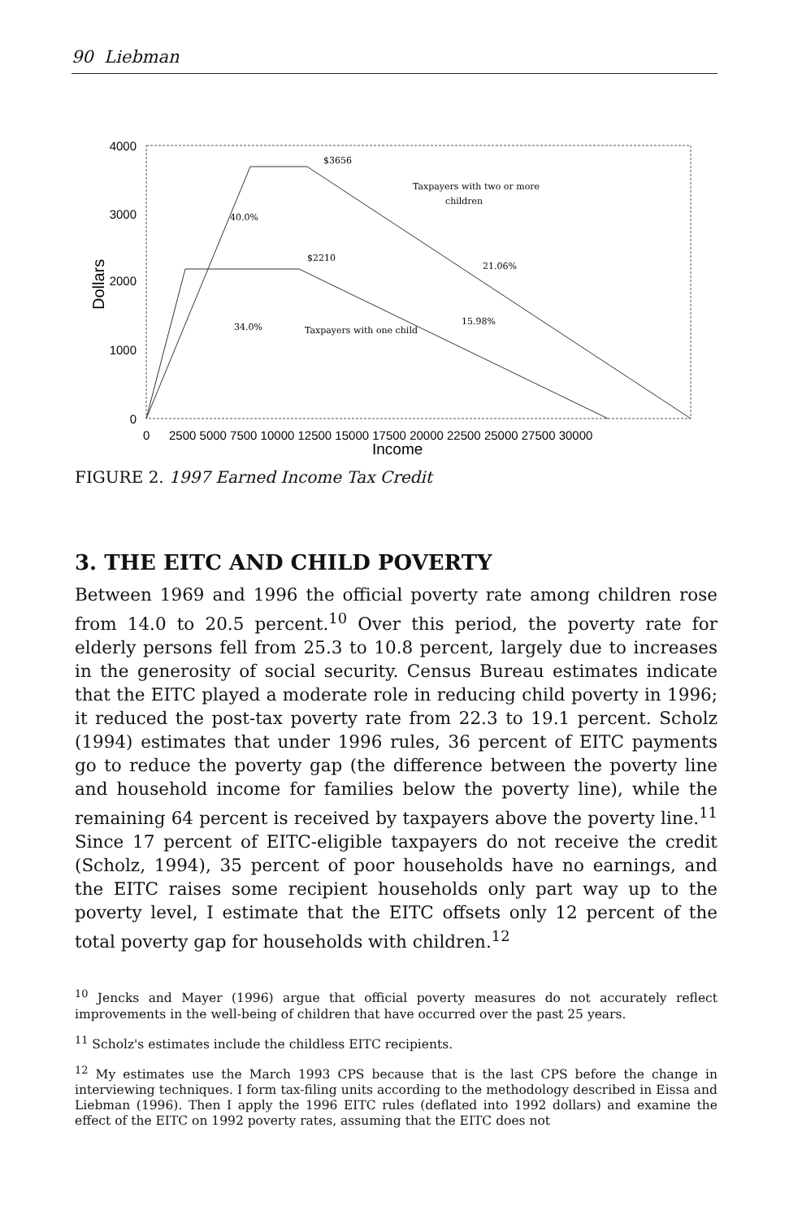90 Liebman
Dollars
4000
3000
2000
1000
0
$3656
Taxpayers with two or more
children
40.0%
$2210
21.06%
34.0%
Taxpayers with one child
15.98%
0
2500 5000 7500 10000 12500 15000 17500 20000 22500 25000 27500 30000
Income
FIGURE 2. 1997 Earned Income Tax Credit
3. THE EITC AND CHILD POVERTY
Between 1969 and 1996 the official poverty rate among children rose from 14.0 to 20.5 percent.<sup>10</sup> Over this period, the poverty rate for elderly persons fell from 25.3 to 10.8 percent, largely due to increases in the generosity of social security. Census Bureau estimates indicate that the EITC played a moderate role in reducing child poverty in 1996; it reduced the post-tax poverty rate from 22.3 to 19.1 percent. Scholz (1994) estimates that under 1996 rules, 36 percent of EITC payments go to reduce the poverty gap (the difference between the poverty line and household income for families below the poverty line), while the remaining 64 percent is received by taxpayers above the poverty line.<sup>11</sup> Since 17 percent of EITC-eligible taxpayers do not receive the credit (Scholz, 1994), 35 percent of poor households have no earnings, and the EITC raises some recipient households only part way up to the poverty level, I estimate that the EITC offsets only 12 percent of the total poverty gap for households with children.<sup>12</sup>
<sup>10</sup> Jencks and Mayer (1996) argue that official poverty measures do not accurately reflect improvements in the well-being of children that have occurred over the past 25 years.
<sup>11</sup> Scholz's estimates include the childless EITC recipients.
<sup>12</sup> My estimates use the March 1993 CPS because that is the last CPS before the change in interviewing techniques. I form tax-filing units according to the methodology described in Eissa and Liebman (1996). Then I apply the 1996 EITC rules (deflated into 1992 dollars) and examine the effect of the EITC on 1992 poverty rates, assuming that the EITC does not